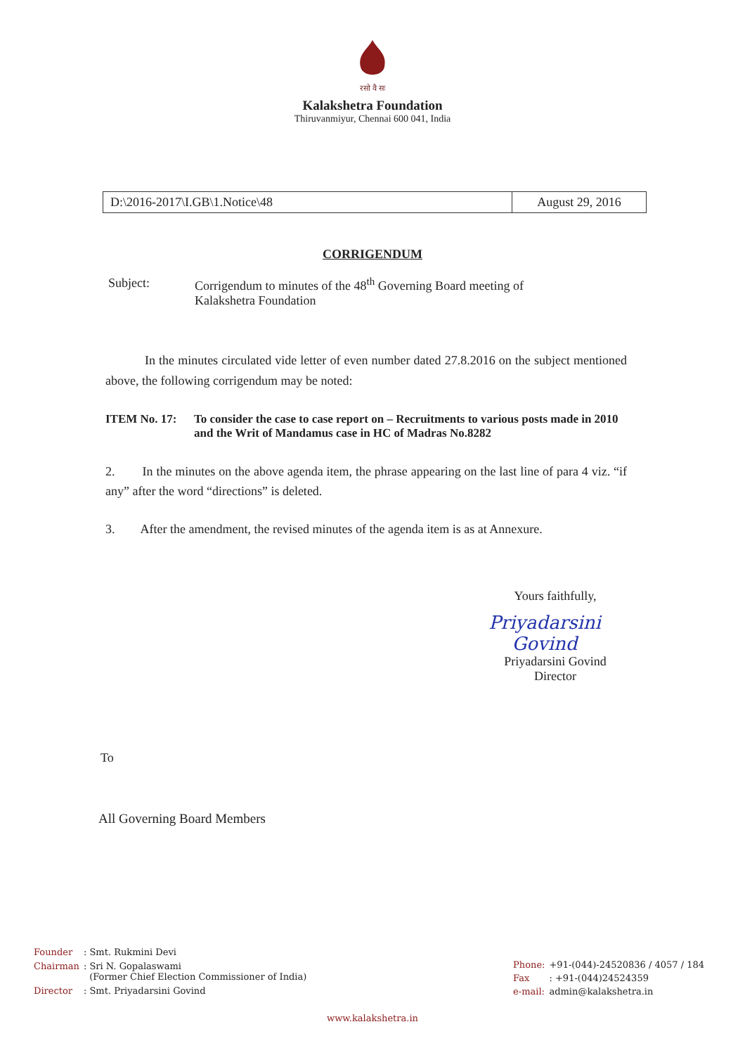रसो वै सः
Kalakshetra Foundation
Thiruvanmiyur, Chennai 600 041, India
| D:\2016-2017\I.GB\1.Notice\48 | August 29, 2016 |
CORRIGENDUM
Subject: Corrigendum to minutes of the 48<sup>th</sup> Governing Board meeting of
Kalakshetra Foundation
In the minutes circulated vide letter of even number dated 27.8.2016 on the subject mentioned above, the following corrigendum may be noted:
ITEM No. 17: To consider the case to case report on – Recruitments to various posts made in 2010 and the Writ of Mandamus case in HC of Madras No.8282
2. In the minutes on the above agenda item, the phrase appearing on the last line of para 4 viz. “if any” after the word “directions” is deleted.
3. After the amendment, the revised minutes of the agenda item is as at Annexure.
Yours faithfully,
Priyadarsini Govind
Priyadarsini Govind
Director
To
All Governing Board Members
| Founder | : Smt. Rukmini Devi |
| Chairman | : Sri N. Gopalaswami (Former Chief Election Commissioner of India) |
| Director | : Smt. Priyadarsini Govind |
| Phone: | +91-(044)-24520836 / 4057 / 184 |
| Fax | : +91-(044)24524359 |
| e-mail: | admin@kalakshetra.in |
www.kalakshetra.in